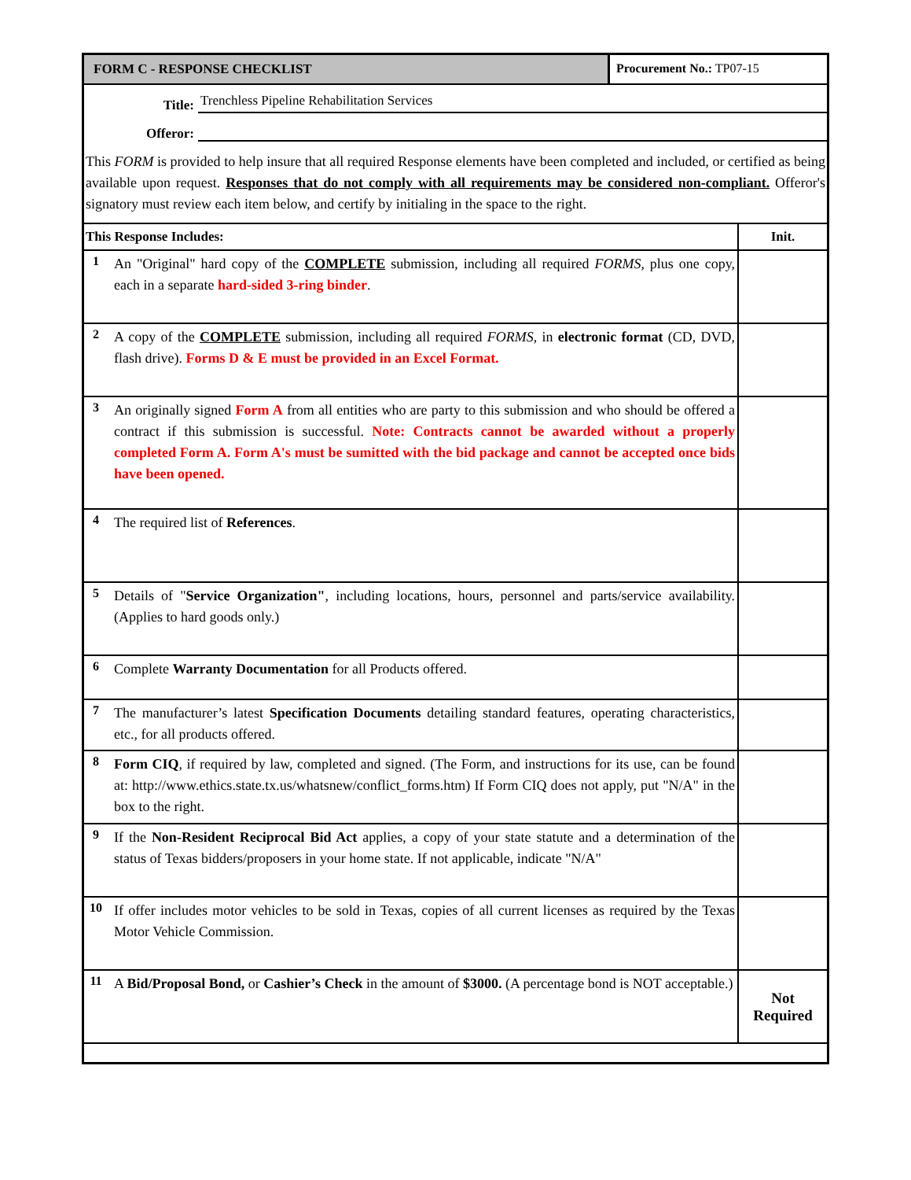FORM C - RESPONSE CHECKLIST Procurement No.: TP07-15
Title:
Trenchless Pipeline Rehabilitation Services
Offeror:
This FORM is provided to help insure that all required Response elements have been completed and included, or certified as being available upon request. Responses that do not comply with all requirements may be considered non-compliant. Offeror's signatory must review each item below, and certify by initialing in the space to the right.
| This Response Includes: | | Init. |
| --- | --- | --- |
| 1 | An "Original" hard copy of the COMPLETE submission, including all required FORMS, plus one copy, each in a separate hard-sided 3-ring binder . | |
| 2 | A copy of the COMPLETE submission, including all required FORMS , in electronic format (CD, DVD, flash drive). Forms D & E must be provided in an Excel Format. | |
| 3 | An originally signed Form A from all entities who are party to this submission and who should be offered a contract if this submission is successful. Note: Contracts cannot be awarded without a properly completed Form A. Form A's must be sumitted with the bid package and cannot be accepted once bids have been opened. | |
| 4 | The required list of References . | |
| 5 | Details of " Service Organization" , including locations, hours, personnel and parts/service availability. (Applies to hard goods only.) | |
| 6 | Complete Warranty Documentation for all Products offered. | |
| 7 | The manufacturer’s latest Specification Documents detailing standard features, operating characteristics, etc., for all products offered. | |
| 8 | Form CIQ , if required by law, completed and signed. (The Form, and instructions for its use, can be found at: http://www.ethics.state.tx.us/whatsnew/conflict_forms.htm) If Form CIQ does not apply, put "N/A" in the box to the right. | |
| 9 | If the Non-Resident Reciprocal Bid Act applies, a copy of your state statute and a determination of the status of Texas bidders/proposers in your home state. If not applicable, indicate "N/A" | |
| 10 | If offer includes motor vehicles to be sold in Texas, copies of all current licenses as required by the Texas Motor Vehicle Commission. | |
| 11 | A Bid/Proposal Bond, or Cashier’s Check in the amount of $3000. (A percentage bond is NOT acceptable.) | Not Required |